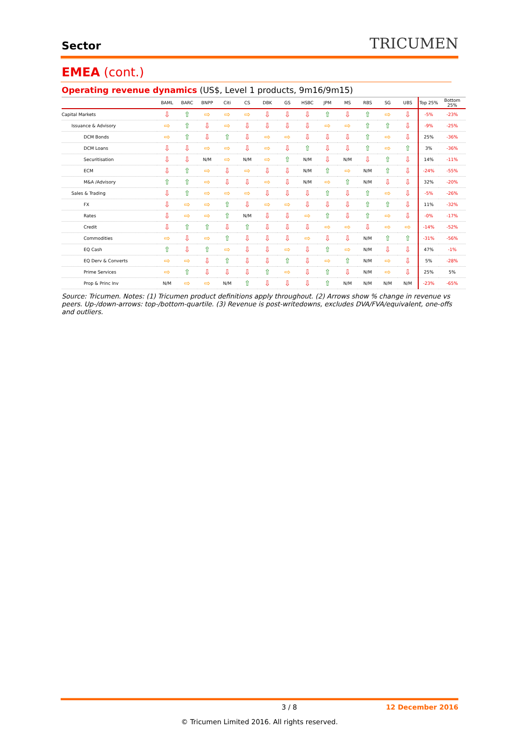Sector
TRICUMEN
EMEA (cont.)
Operating revenue dynamics (US$, Level 1 products, 9m16/9m15)
| | BAML | BARC | BNPP | Citi | CS | DBK | GS | HSBC | JPM | MS | RBS | SG | UBS | Top 25% | Bottom 25% |
| --- | --- | --- | --- | --- | --- | --- | --- | --- | --- | --- | --- | --- | --- | --- | --- |
| Capital Markets | ⇩ | ⇧ | ⇨ | ⇨ | ⇨ | ⇩ | ⇩ | ⇩ | ⇧ | ⇩ | ⇧ | ⇨ | ⇩ | -5% | -23% |
| Issuance & Advisory | ⇨ | ⇧ | ⇩ | ⇨ | ⇩ | ⇩ | ⇩ | ⇩ | ⇨ | ⇨ | ⇧ | ⇧ | ⇩ | -9% | -25% |
| DCM Bonds | ⇨ | ⇧ | ⇩ | ⇧ | ⇩ | ⇨ | ⇨ | ⇩ | ⇩ | ⇩ | ⇧ | ⇨ | ⇩ | 25% | -36% |
| DCM Loans | ⇩ | ⇩ | ⇨ | ⇨ | ⇩ | ⇨ | ⇩ | ⇧ | ⇩ | ⇩ | ⇧ | ⇨ | ⇧ | 3% | -36% |
| Securitisation | ⇩ | ⇩ | N/M | ⇨ | N/M | ⇨ | ⇧ | N/M | ⇩ | N/M | ⇩ | ⇧ | ⇩ | 14% | -11% |
| ECM | ⇩ | ⇧ | ⇨ | ⇩ | ⇨ | ⇩ | ⇩ | N/M | ⇧ | ⇨ | N/M | ⇧ | ⇩ | -24% | -55% |
| M&A /Advisory | ⇧ | ⇧ | ⇨ | ⇩ | ⇩ | ⇨ | ⇩ | N/M | ⇨ | ⇧ | N/M | ⇩ | ⇩ | 32% | -20% |
| Sales & Trading | ⇩ | ⇧ | ⇨ | ⇨ | ⇨ | ⇩ | ⇩ | ⇩ | ⇧ | ⇩ | ⇧ | ⇨ | ⇩ | -5% | -26% |
| FX | ⇩ | ⇨ | ⇨ | ⇧ | ⇩ | ⇨ | ⇨ | ⇩ | ⇩ | ⇩ | ⇧ | ⇧ | ⇩ | 11% | -32% |
| Rates | ⇩ | ⇨ | ⇨ | ⇧ | N/M | ⇩ | ⇩ | ⇨ | ⇧ | ⇩ | ⇧ | ⇨ | ⇩ | -0% | -17% |
| Credit | ⇩ | ⇧ | ⇧ | ⇩ | ⇧ | ⇩ | ⇩ | ⇩ | ⇨ | ⇨ | ⇩ | ⇨ | ⇨ | -14% | -52% |
| Commodities | ⇨ | ⇩ | ⇨ | ⇧ | ⇩ | ⇩ | ⇩ | ⇨ | ⇩ | ⇩ | N/M | ⇧ | ⇧ | -31% | -56% |
| EQ Cash | ⇧ | ⇩ | ⇧ | ⇨ | ⇩ | ⇩ | ⇨ | ⇩ | ⇧ | ⇨ | N/M | ⇩ | ⇩ | 47% | -1% |
| EQ Derv & Converts | ⇨ | ⇨ | ⇩ | ⇧ | ⇩ | ⇩ | ⇧ | ⇩ | ⇨ | ⇧ | N/M | ⇨ | ⇩ | 5% | -28% |
| Prime Services | ⇨ | ⇧ | ⇩ | ⇩ | ⇩ | ⇧ | ⇨ | ⇩ | ⇧ | ⇩ | N/M | ⇨ | ⇩ | 25% | 5% |
| Prop & Princ Inv | N/M | ⇨ | ⇨ | N/M | ⇧ | ⇩ | ⇩ | ⇩ | ⇧ | N/M | N/M | N/M | N/M | -23% | -65% |
Source: Tricumen. Notes: (1) Tricumen product definitions apply throughout. (2) Arrows show % change in revenue vs peers. Up-/down-arrows: top-/bottom-quartile. (3) Revenue is post-writedowns, excludes DVA/FVA/equivalent, one-offs and outliers.
3 / 8 12 December 2016
© Tricumen Limited 2016. All rights reserved.